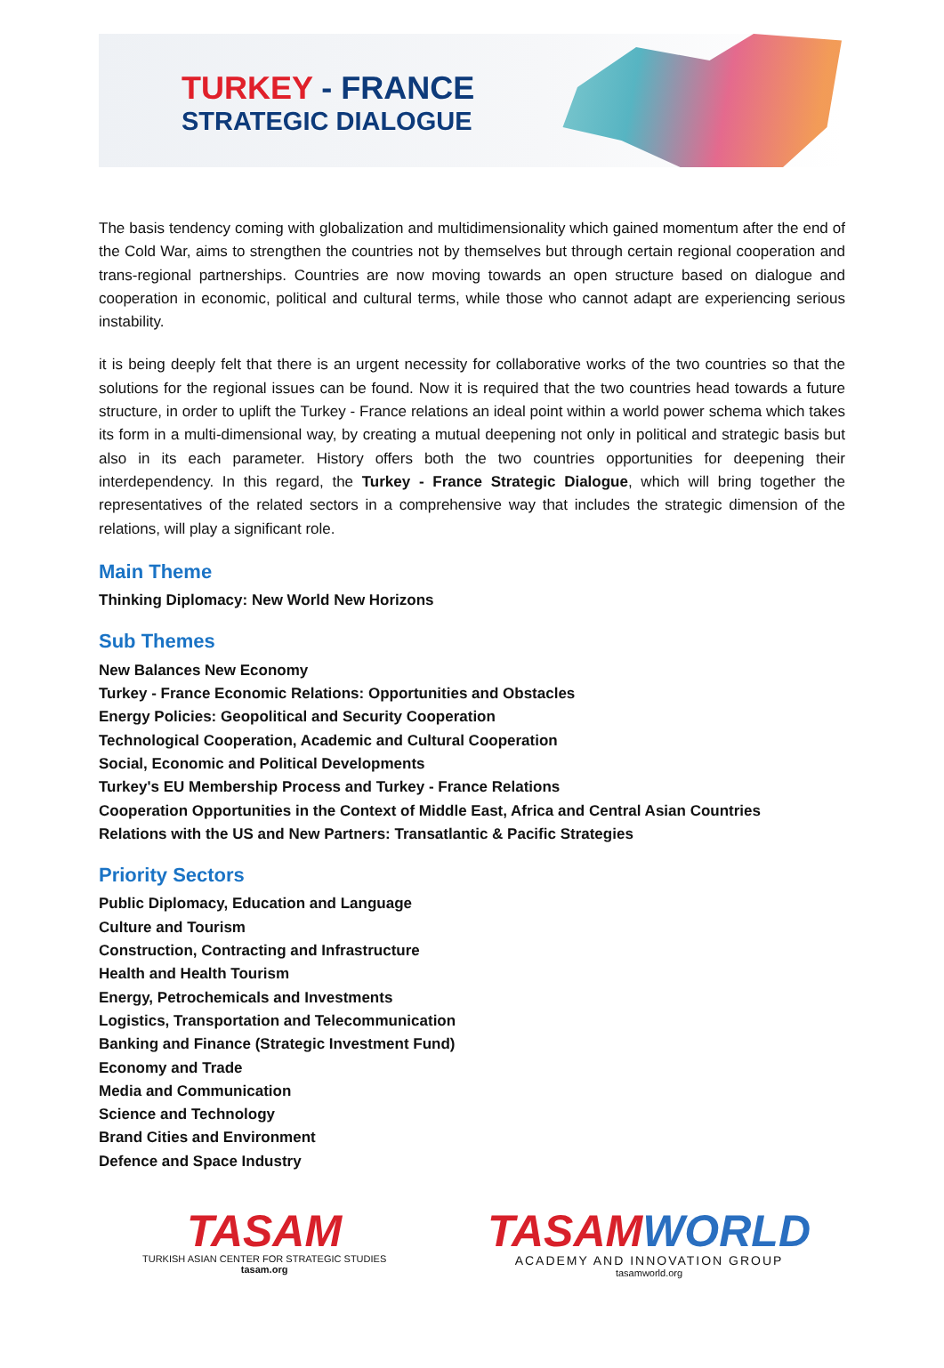TURKEY - FRANCE
STRATEGIC DIALOGUE
The basis tendency coming with globalization and multidimensionality which gained momentum after the end of the Cold War, aims to strengthen the countries not by themselves but through certain regional cooperation and trans-regional partnerships. Countries are now moving towards an open structure based on dialogue and cooperation in economic, political and cultural terms, while those who cannot adapt are experiencing serious instability.
it is being deeply felt that there is an urgent necessity for collaborative works of the two countries so that the solutions for the regional issues can be found. Now it is required that the two countries head towards a future structure, in order to uplift the Turkey - France relations an ideal point within a world power schema which takes its form in a multi-dimensional way, by creating a mutual deepening not only in political and strategic basis but also in its each parameter. History offers both the two countries opportunities for deepening their interdependency. In this regard, the Turkey - France Strategic Dialogue, which will bring together the representatives of the related sectors in a comprehensive way that includes the strategic dimension of the relations, will play a significant role.
Main Theme
Thinking Diplomacy: New World New Horizons
Sub Themes
New Balances New Economy
Turkey - France Economic Relations: Opportunities and Obstacles
Energy Policies: Geopolitical and Security Cooperation
Technological Cooperation, Academic and Cultural Cooperation
Social, Economic and Political Developments
Turkey's EU Membership Process and Turkey - France Relations
Cooperation Opportunities in the Context of Middle East, Africa and Central Asian Countries
Relations with the US and New Partners: Transatlantic & Pacific Strategies
Priority Sectors
Public Diplomacy, Education and Language
Culture and Tourism
Construction, Contracting and Infrastructure
Health and Health Tourism
Energy, Petrochemicals and Investments
Logistics, Transportation and Telecommunication
Banking and Finance (Strategic Investment Fund)
Economy and Trade
Media and Communication
Science and Technology
Brand Cities and Environment
Defence and Space Industry
TASAM
TURKISH ASIAN CENTER FOR STRATEGIC STUDIES
tasam.org
TASAMWORLD
ACADEMY AND INNOVATION GROUP
tasamworld.org